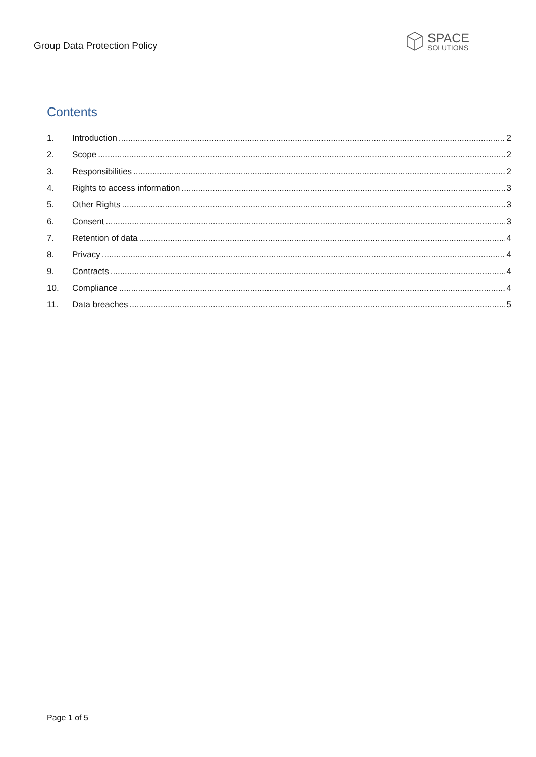Group Data Protection Policy
SPACE
SOLUTIONS
Contents
1. Introduction 2
2. Scope 2
3. Responsibilities 2
4. Rights to access information 3
5. Other Rights 3
6. Consent 3
7. Retention of data 4
8. Privacy 4
9. Contracts 4
10. Compliance 4
11. Data breaches 5
Page 1 of 5